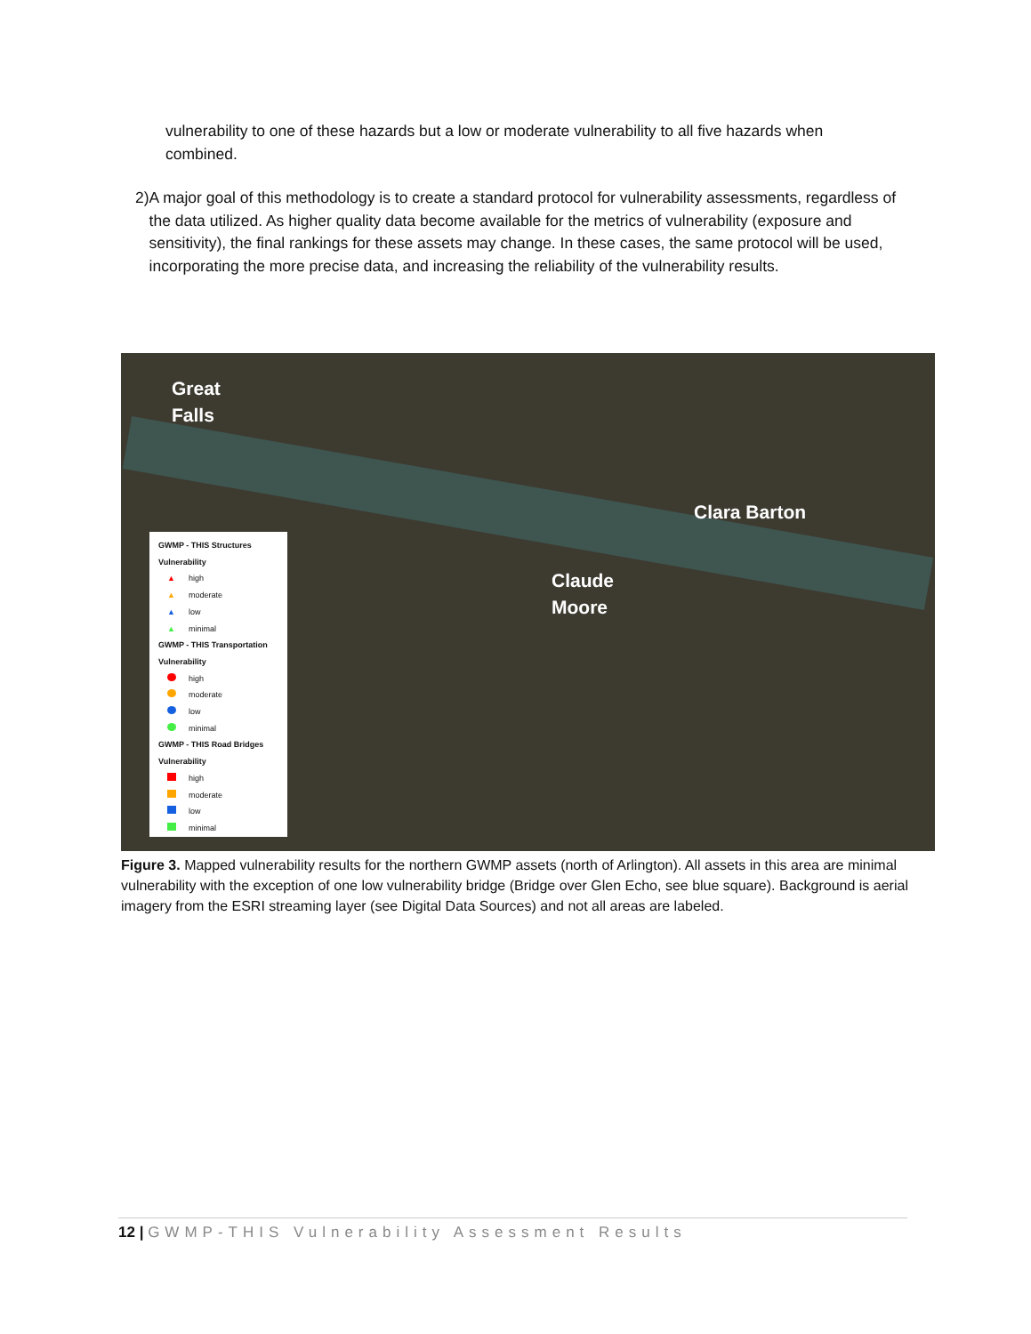vulnerability to one of these hazards but a low or moderate vulnerability to all five hazards when combined.
2) A major goal of this methodology is to create a standard protocol for vulnerability assessments, regardless of the data utilized. As higher quality data become available for the metrics of vulnerability (exposure and sensitivity), the final rankings for these assets may change. In these cases, the same protocol will be used, incorporating the more precise data, and increasing the reliability of the vulnerability results.
Great
Falls
Clara Barton
Claude
Moore
GWMP - THIS Structures
Vulnerability
▲ high
▲ moderate
▲ low
▲ minimal
GWMP - THIS Transportation
Vulnerability
high
moderate
low
minimal
GWMP - THIS Road Bridges
Vulnerability
high
moderate
low
minimal
Figure 3. Mapped vulnerability results for the northern GWMP assets (north of Arlington). All assets in this area are minimal vulnerability with the exception of one low vulnerability bridge (Bridge over Glen Echo, see blue square). Background is aerial imagery from the ESRI streaming layer (see Digital Data Sources) and not all areas are labeled.
12 | GWMP-THIS Vulnerability Assessment Results